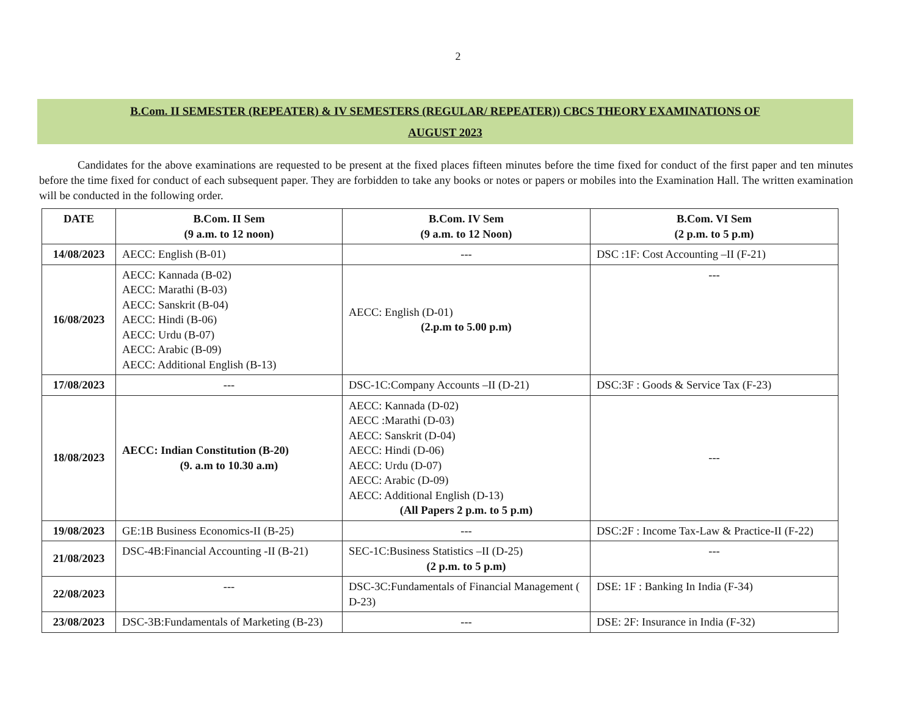2
B.Com. II SEMESTER (REPEATER) & IV SEMESTERS (REGULAR/ REPEATER)) CBCS THEORY EXAMINATIONS OF
AUGUST 2023
Candidates for the above examinations are requested to be present at the fixed places fifteen minutes before the time fixed for conduct of the first paper and ten minutes before the time fixed for conduct of each subsequent paper. They are forbidden to take any books or notes or papers or mobiles into the Examination Hall. The written examination will be conducted in the following order.
| DATE | B.Com. II Sem (9 a.m. to 12 noon) | B.Com. IV Sem (9 a.m. to 12 Noon) | B.Com. VI Sem (2 p.m. to 5 p.m) |
| --- | --- | --- | --- |
| 14/08/2023 | AECC: English (B-01) | --- | DSC :1F: Cost Accounting –II (F-21) |
| 16/08/2023 | AECC: Kannada (B-02) AECC: Marathi (B-03) AECC: Sanskrit (B-04) AECC: Hindi (B-06) AECC: Urdu (B-07) AECC: Arabic (B-09) AECC: Additional English (B-13) | AECC: English (D-01) (2.p.m to 5.00 p.m) | --- |
| 17/08/2023 | --- | DSC-1C:Company Accounts –II (D-21) | DSC:3F : Goods & Service Tax (F-23) |
| 18/08/2023 | AECC: Indian Constitution (B-20) (9. a.m to 10.30 a.m) | AECC: Kannada (D-02) AECC :Marathi (D-03) AECC: Sanskrit (D-04) AECC: Hindi (D-06) AECC: Urdu (D-07) AECC: Arabic (D-09) AECC: Additional English (D-13) (All Papers 2 p.m. to 5 p.m) | --- |
| 19/08/2023 | GE:1B Business Economics-II (B-25) | --- | DSC:2F : Income Tax-Law & Practice-II (F-22) |
| 21/08/2023 | DSC-4B:Financial Accounting -II (B-21) | SEC-1C:Business Statistics –II (D-25) (2 p.m. to 5 p.m) | --- |
| 22/08/2023 | --- | DSC-3C:Fundamentals of Financial Management ( D-23) | DSE: 1F : Banking In India (F-34) |
| 23/08/2023 | DSC-3B:Fundamentals of Marketing (B-23) | --- | DSE: 2F: Insurance in India (F-32) |